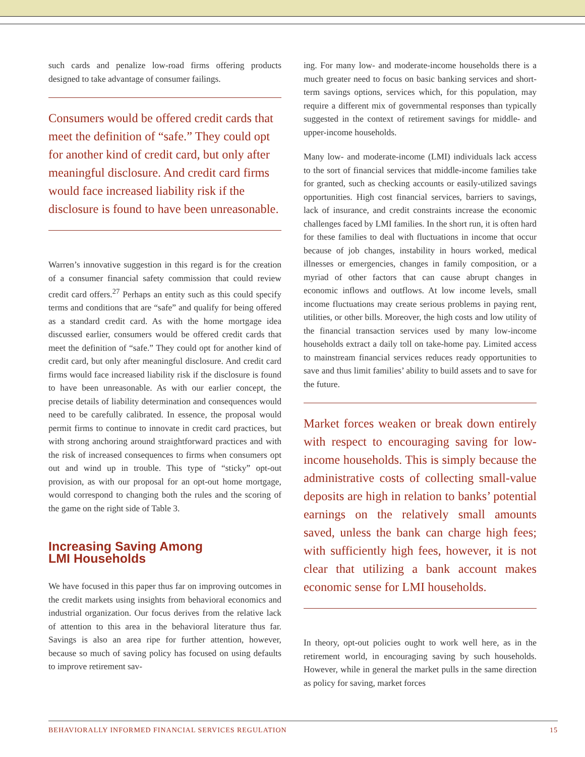such cards and penalize low-road firms offering products designed to take advantage of consumer failings.
Consumers would be offered credit cards that meet the definition of “safe.” They could opt for another kind of credit card, but only after meaningful disclosure. And credit card firms would face increased liability risk if the disclosure is found to have been unreasonable.
Warren’s innovative suggestion in this regard is for the creation of a consumer financial safety commission that could review credit card offers.<sup>27</sup> Perhaps an entity such as this could specify terms and conditions that are “safe” and qualify for being offered as a standard credit card. As with the home mortgage idea discussed earlier, consumers would be offered credit cards that meet the definition of “safe.” They could opt for another kind of credit card, but only after meaningful disclosure. And credit card firms would face increased liability risk if the disclosure is found to have been unreasonable. As with our earlier concept, the precise details of liability determination and consequences would need to be carefully calibrated. In essence, the proposal would permit firms to continue to innovate in credit card practices, but with strong anchoring around straightforward practices and with the risk of increased consequences to firms when consumers opt out and wind up in trouble. This type of “sticky” opt-out provision, as with our proposal for an opt-out home mortgage, would correspond to changing both the rules and the scoring of the game on the right side of Table 3.
Increasing Saving Among
LMI Households
We have focused in this paper thus far on improving outcomes in the credit markets using insights from behavioral economics and industrial organization. Our focus derives from the relative lack of attention to this area in the behavioral literature thus far. Savings is also an area ripe for further attention, however, because so much of saving policy has focused on using defaults to improve retirement sav-
ing. For many low- and moderate-income households there is a much greater need to focus on basic banking services and short-term savings options, services which, for this population, may require a different mix of governmental responses than typically suggested in the context of retirement savings for middle- and upper-income households.
Many low- and moderate-income (LMI) individuals lack access to the sort of financial services that middle-income families take for granted, such as checking accounts or easily-utilized savings opportunities. High cost financial services, barriers to savings, lack of insurance, and credit constraints increase the economic challenges faced by LMI families. In the short run, it is often hard for these families to deal with fluctuations in income that occur because of job changes, instability in hours worked, medical illnesses or emergencies, changes in family composition, or a myriad of other factors that can cause abrupt changes in economic inflows and outflows. At low income levels, small income fluctuations may create serious problems in paying rent, utilities, or other bills. Moreover, the high costs and low utility of the financial transaction services used by many low-income households extract a daily toll on take-home pay. Limited access to mainstream financial services reduces ready opportunities to save and thus limit families’ ability to build assets and to save for the future.
Market forces weaken or break down entirely with respect to encouraging saving for low-income households. This is simply because the administrative costs of collecting small-value deposits are high in relation to banks’ potential earnings on the relatively small amounts saved, unless the bank can charge high fees; with sufficiently high fees, however, it is not clear that utilizing a bank account makes economic sense for LMI households.
In theory, opt-out policies ought to work well here, as in the retirement world, in encouraging saving by such households. However, while in general the market pulls in the same direction as policy for saving, market forces
BEHAVIORALLY INFORMED FINANCIAL SERVICES REGULATION 15